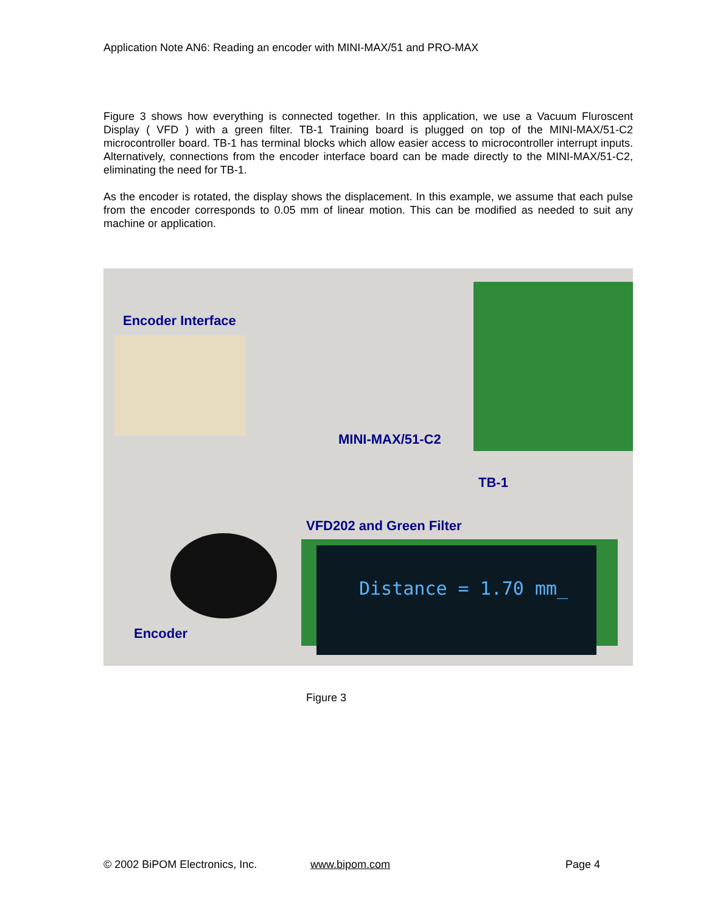Application Note AN6: Reading an encoder with MINI-MAX/51 and PRO-MAX
Figure 3 shows how everything is connected together. In this application, we use a Vacuum Fluroscent Display ( VFD ) with a green filter. TB-1 Training board is plugged on top of the MINI-MAX/51-C2 microcontroller board. TB-1 has terminal blocks which allow easier access to microcontroller interrupt inputs. Alternatively, connections from the encoder interface board can be made directly to the MINI-MAX/51-C2, eliminating the need for TB-1.
As the encoder is rotated, the display shows the displacement. In this example, we assume that each pulse from the encoder corresponds to 0.05 mm of linear motion. This can be modified as needed to suit any machine or application.
Encoder Interface
MINI-MAX/51-C2
TB-1
VFD202 and Green Filter
Distance = 1.70 mm_
Encoder
Figure 3
© 2002 BiPOM Electronics, Inc. www.bipom.com Page 4